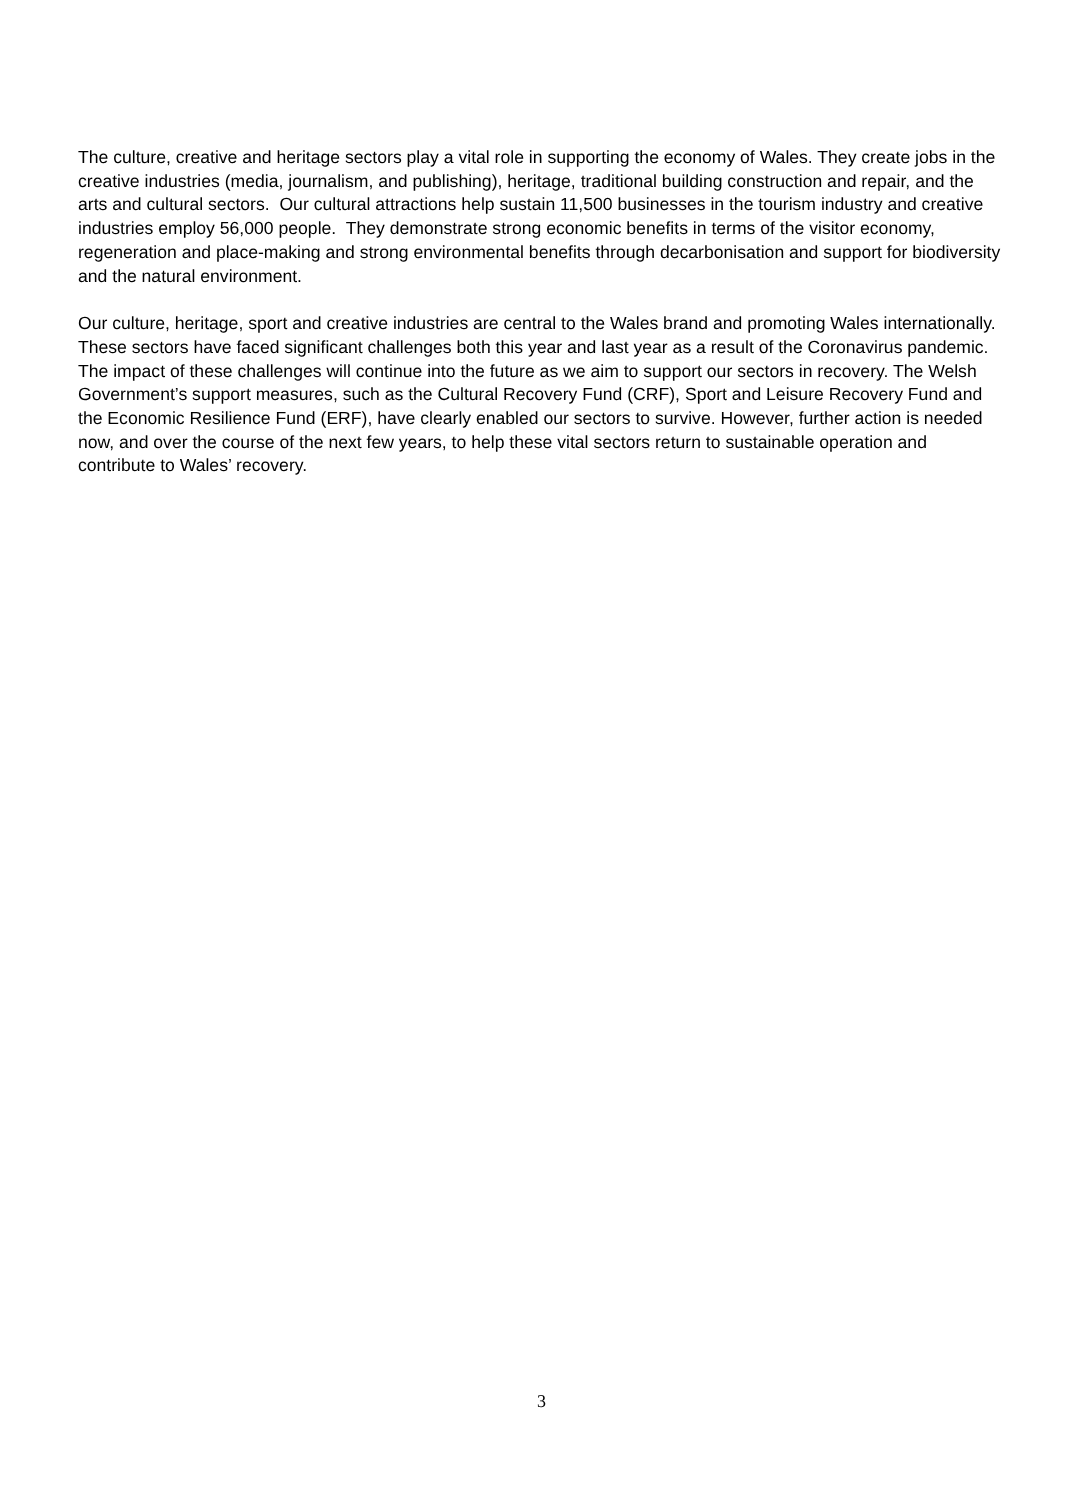The culture, creative and heritage sectors play a vital role in supporting the economy of Wales. They create jobs in the creative industries (media, journalism, and publishing), heritage, traditional building construction and repair, and the arts and cultural sectors. Our cultural attractions help sustain 11,500 businesses in the tourism industry and creative industries employ 56,000 people. They demonstrate strong economic benefits in terms of the visitor economy, regeneration and place-making and strong environmental benefits through decarbonisation and support for biodiversity and the natural environment.
Our culture, heritage, sport and creative industries are central to the Wales brand and promoting Wales internationally. These sectors have faced significant challenges both this year and last year as a result of the Coronavirus pandemic. The impact of these challenges will continue into the future as we aim to support our sectors in recovery. The Welsh Government’s support measures, such as the Cultural Recovery Fund (CRF), Sport and Leisure Recovery Fund and the Economic Resilience Fund (ERF), have clearly enabled our sectors to survive. However, further action is needed now, and over the course of the next few years, to help these vital sectors return to sustainable operation and contribute to Wales’ recovery.
3